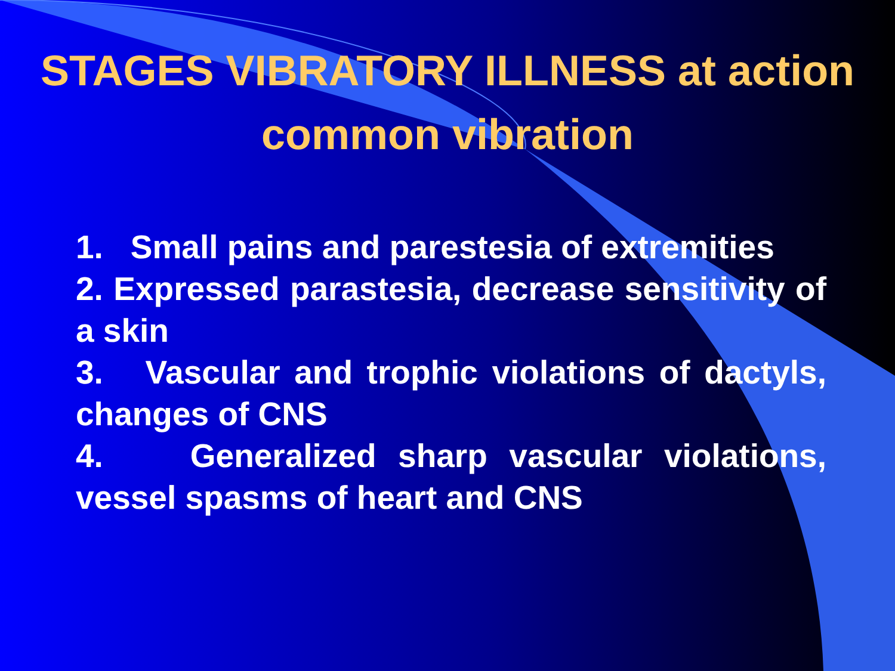STAGES VIBRATORY ILLNESS at action common vibration
1. Small pains and parestesia of extremities
2. Expressed parastesia, decrease sensitivity of a skin
3. Vascular and trophic violations of dactyls, changes of CNS
4. Generalized sharp vascular violations, vessel spasms of heart and CNS